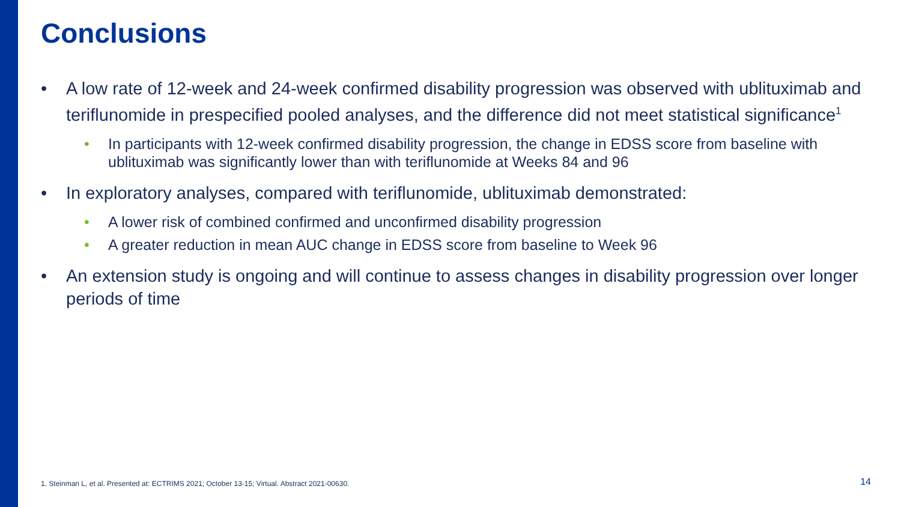Conclusions
• A low rate of 12-week and 24-week confirmed disability progression was observed with ublituximab and teriflunomide in prespecified pooled analyses, and the difference did not meet statistical significance<sup>1</sup>
• In participants with 12-week confirmed disability progression, the change in EDSS score from baseline with ublituximab was significantly lower than with teriflunomide at Weeks 84 and 96
• In exploratory analyses, compared with teriflunomide, ublituximab demonstrated:
• A lower risk of combined confirmed and unconfirmed disability progression
• A greater reduction in mean AUC change in EDSS score from baseline to Week 96
• An extension study is ongoing and will continue to assess changes in disability progression over longer periods of time
1. Steinman L, et al. Presented at: ECTRIMS 2021; October 13-15; Virtual. Abstract 2021-00630.
14